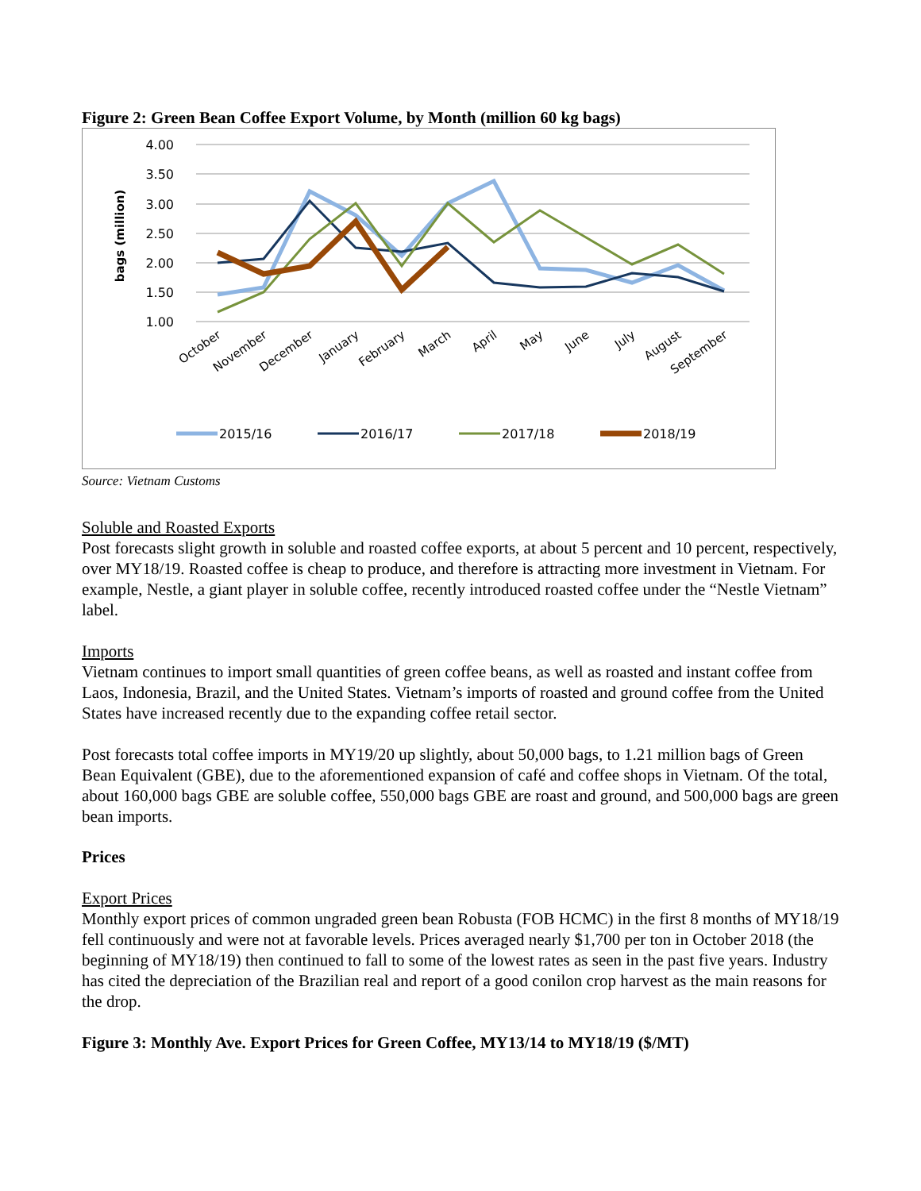Figure 2: Green Bean Coffee Export Volume, by Month (million 60 kg bags)
4.00
3.50
3.00
2.50
2.00
1.50
1.00
bags (million)
October
November
December
January
February
March
April
May
June
July
August
September
2015/16
2016/17
2017/18
2018/19
Source: Vietnam Customs
Soluble and Roasted Exports
Post forecasts slight growth in soluble and roasted coffee exports, at about 5 percent and 10 percent, respectively, over MY18/19. Roasted coffee is cheap to produce, and therefore is attracting more investment in Vietnam. For example, Nestle, a giant player in soluble coffee, recently introduced roasted coffee under the “Nestle Vietnam” label.
Imports
Vietnam continues to import small quantities of green coffee beans, as well as roasted and instant coffee from Laos, Indonesia, Brazil, and the United States. Vietnam’s imports of roasted and ground coffee from the United States have increased recently due to the expanding coffee retail sector.
Post forecasts total coffee imports in MY19/20 up slightly, about 50,000 bags, to 1.21 million bags of Green Bean Equivalent (GBE), due to the aforementioned expansion of café and coffee shops in Vietnam. Of the total, about 160,000 bags GBE are soluble coffee, 550,000 bags GBE are roast and ground, and 500,000 bags are green bean imports.
Prices
Export Prices
Monthly export prices of common ungraded green bean Robusta (FOB HCMC) in the first 8 months of MY18/19 fell continuously and were not at favorable levels. Prices averaged nearly $1,700 per ton in October 2018 (the beginning of MY18/19) then continued to fall to some of the lowest rates as seen in the past five years. Industry has cited the depreciation of the Brazilian real and report of a good conilon crop harvest as the main reasons for the drop.
Figure 3: Monthly Ave. Export Prices for Green Coffee, MY13/14 to MY18/19 ($/MT)